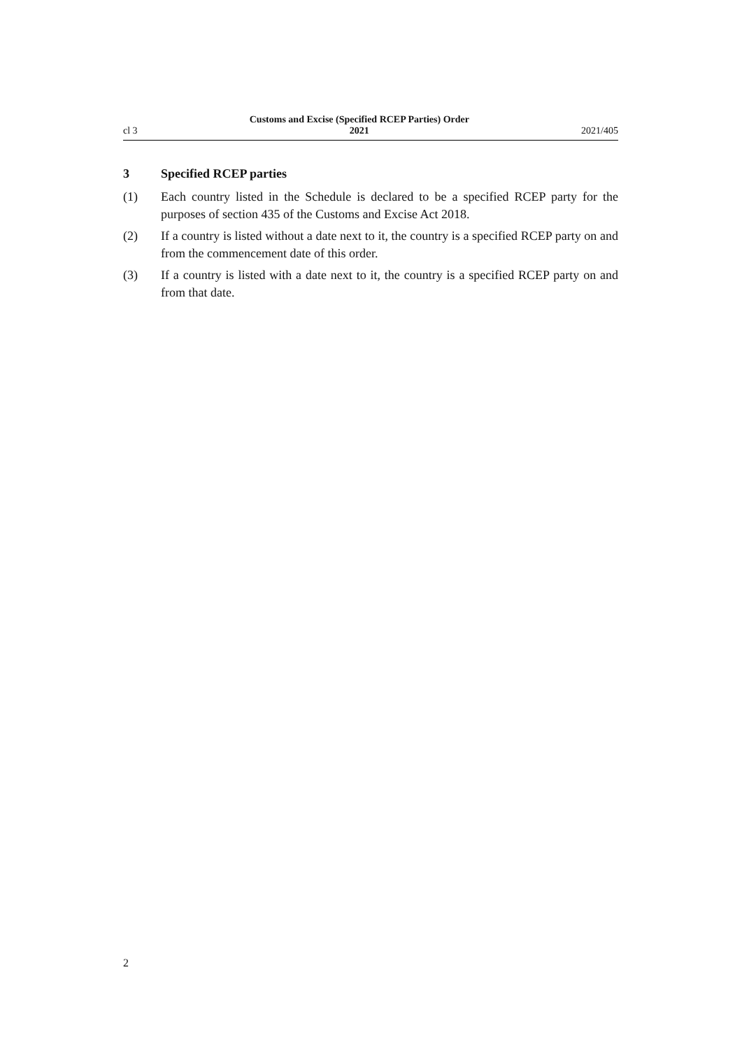cl 3 Customs and Excise (Specified RCEP Parties) Order
2021 2021/405
3 Specified RCEP parties
(1) Each country listed in the Schedule is declared to be a specified RCEP party for the purposes of section 435 of the Customs and Excise Act 2018.
(2) If a country is listed without a date next to it, the country is a specified RCEP party on and from the commencement date of this order.
(3) If a country is listed with a date next to it, the country is a specified RCEP party on and from that date.
2